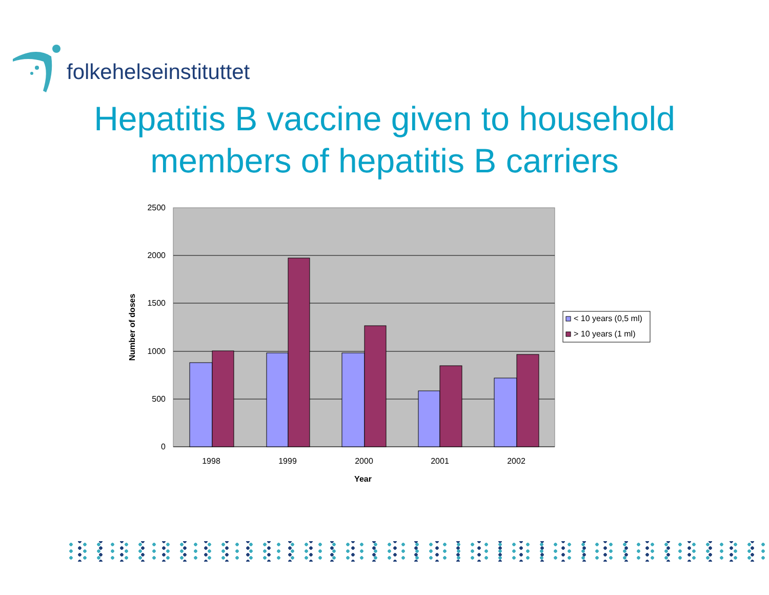folkehelseinstituttet
Hepatitis B vaccine given to household
members of hepatitis B carriers
2500
2000
1500
1000
500
0
1998
1999
2000
2001
2002
Year
Number of doses
< 10 years (0,5 ml)
> 10 years (1 ml)